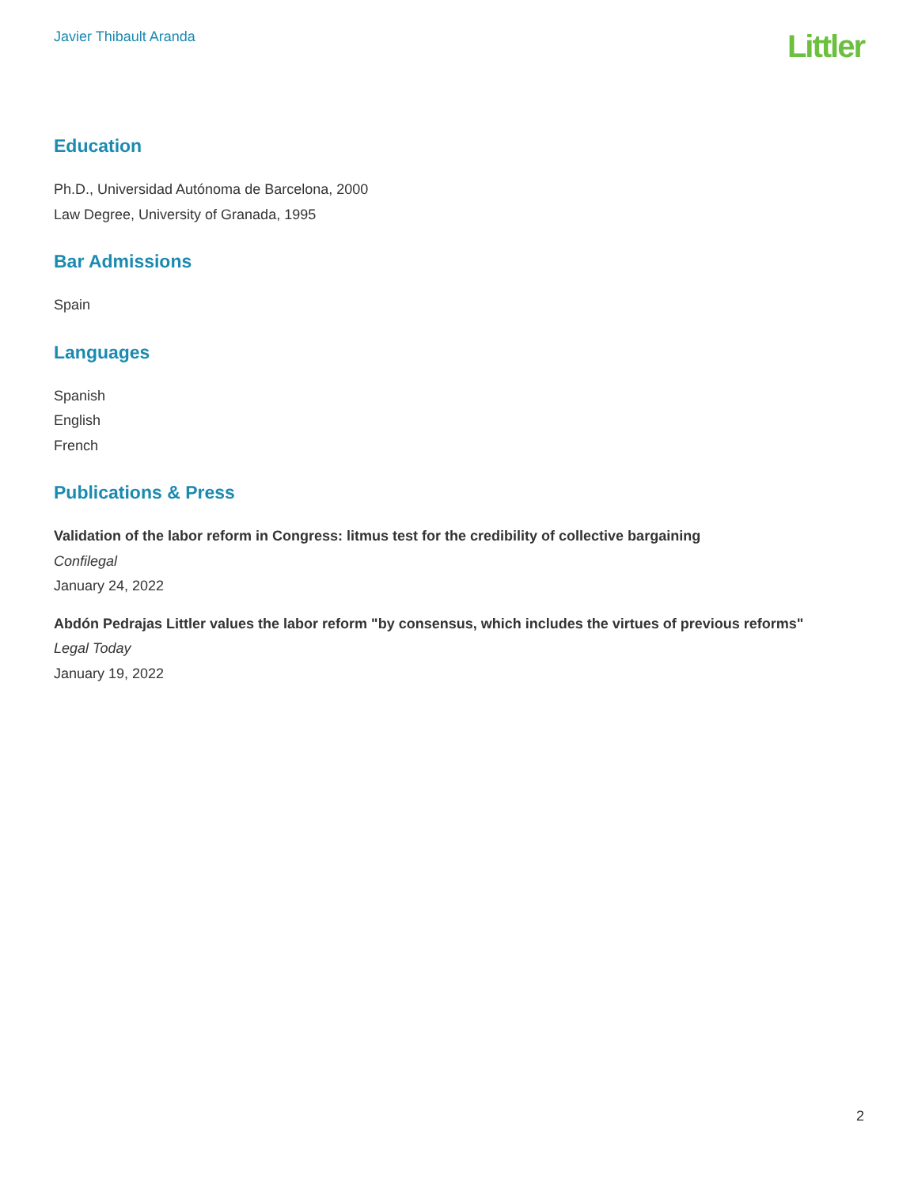Javier Thibault Aranda
Littler
Education
Ph.D., Universidad Autónoma de Barcelona, 2000
Law Degree, University of Granada, 1995
Bar Admissions
Spain
Languages
Spanish
English
French
Publications & Press
Validation of the labor reform in Congress: litmus test for the credibility of collective bargaining
Confilegal
January 24, 2022
Abdón Pedrajas Littler values the labor reform "by consensus, which includes the virtues of previous reforms"
Legal Today
January 19, 2022
2